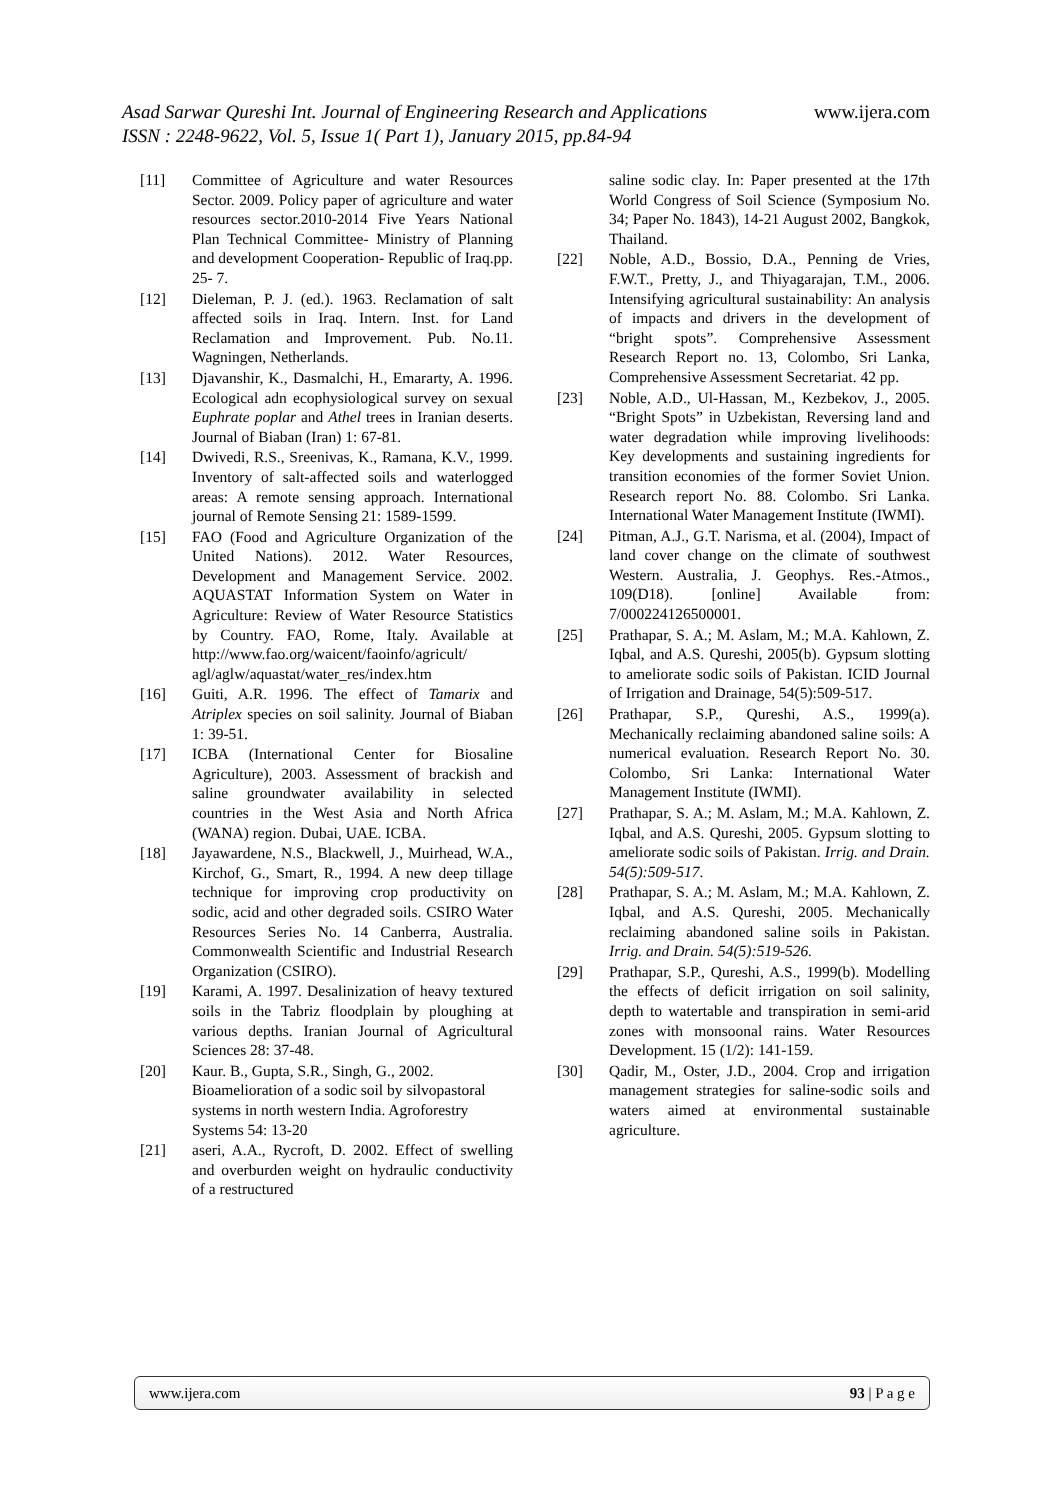Asad Sarwar Qureshi Int. Journal of Engineering Research and Applications www.ijera.com
ISSN : 2248-9622, Vol. 5, Issue 1( Part 1), January 2015, pp.84-94
[11] Committee of Agriculture and water Resources Sector. 2009. Policy paper of agriculture and water resources sector.2010-2014 Five Years National Plan Technical Committee- Ministry of Planning and development Cooperation- Republic of Iraq.pp. 25- 7.
[12] Dieleman, P. J. (ed.). 1963. Reclamation of salt affected soils in Iraq. Intern. Inst. for Land Reclamation and Improvement. Pub. No.11. Wagningen, Netherlands.
[13] Djavanshir, K., Dasmalchi, H., Emararty, A. 1996. Ecological adn ecophysiological survey on sexual Euphrate poplar and Athel trees in Iranian deserts. Journal of Biaban (Iran) 1: 67-81.
[14] Dwivedi, R.S., Sreenivas, K., Ramana, K.V., 1999. Inventory of salt-affected soils and waterlogged areas: A remote sensing approach. International journal of Remote Sensing 21: 1589-1599.
[15] FAO (Food and Agriculture Organization of the United Nations). 2012. Water Resources, Development and Management Service. 2002. AQUASTAT Information System on Water in Agriculture: Review of Water Resource Statistics by Country. FAO, Rome, Italy. Available at http://www.fao.org/waicent/faoinfo/agricult/ agl/aglw/aquastat/water_res/index.htm
[16] Guiti, A.R. 1996. The effect of Tamarix and Atriplex species on soil salinity. Journal of Biaban 1: 39-51.
[17] ICBA (International Center for Biosaline Agriculture), 2003. Assessment of brackish and saline groundwater availability in selected countries in the West Asia and North Africa (WANA) region. Dubai, UAE. ICBA.
[18] Jayawardene, N.S., Blackwell, J., Muirhead, W.A., Kirchof, G., Smart, R., 1994. A new deep tillage technique for improving crop productivity on sodic, acid and other degraded soils. CSIRO Water Resources Series No. 14 Canberra, Australia. Commonwealth Scientific and Industrial Research Organization (CSIRO).
[19] Karami, A. 1997. Desalinization of heavy textured soils in the Tabriz floodplain by ploughing at various depths. Iranian Journal of Agricultural Sciences 28: 37-48.
[20] Kaur. B., Gupta, S.R., Singh, G., 2002. Bioamelioration of a sodic soil by silvopastoral systems in north western India. Agroforestry Systems 54: 13-20
[21] aseri, A.A., Rycroft, D. 2002. Effect of swelling and overburden weight on hydraulic conductivity of a restructured
saline sodic clay. In: Paper presented at the 17th World Congress of Soil Science (Symposium No. 34; Paper No. 1843), 14-21 August 2002, Bangkok, Thailand.
[22] Noble, A.D., Bossio, D.A., Penning de Vries, F.W.T., Pretty, J., and Thiyagarajan, T.M., 2006. Intensifying agricultural sustainability: An analysis of impacts and drivers in the development of “bright spots”. Comprehensive Assessment Research Report no. 13, Colombo, Sri Lanka, Comprehensive Assessment Secretariat. 42 pp.
[23] Noble, A.D., Ul-Hassan, M., Kezbekov, J., 2005. “Bright Spots” in Uzbekistan, Reversing land and water degradation while improving livelihoods: Key developments and sustaining ingredients for transition economies of the former Soviet Union. Research report No. 88. Colombo. Sri Lanka. International Water Management Institute (IWMI).
[24] Pitman, A.J., G.T. Narisma, et al. (2004), Impact of land cover change on the climate of southwest Western. Australia, J. Geophys. Res.-Atmos., 109(D18). [online] Available from: 7/000224126500001.
[25] Prathapar, S. A.; M. Aslam, M.; M.A. Kahlown, Z. Iqbal, and A.S. Qureshi, 2005(b). Gypsum slotting to ameliorate sodic soils of Pakistan. ICID Journal of Irrigation and Drainage, 54(5):509-517.
[26] Prathapar, S.P., Qureshi, A.S., 1999(a). Mechanically reclaiming abandoned saline soils: A numerical evaluation. Research Report No. 30. Colombo, Sri Lanka: International Water Management Institute (IWMI).
[27] Prathapar, S. A.; M. Aslam, M.; M.A. Kahlown, Z. Iqbal, and A.S. Qureshi, 2005. Gypsum slotting to ameliorate sodic soils of Pakistan. Irrig. and Drain. 54(5):509-517.
[28] Prathapar, S. A.; M. Aslam, M.; M.A. Kahlown, Z. Iqbal, and A.S. Qureshi, 2005. Mechanically reclaiming abandoned saline soils in Pakistan. Irrig. and Drain. 54(5):519-526.
[29] Prathapar, S.P., Qureshi, A.S., 1999(b). Modelling the effects of deficit irrigation on soil salinity, depth to watertable and transpiration in semi-arid zones with monsoonal rains. Water Resources Development. 15 (1/2): 141-159.
[30] Qadir, M., Oster, J.D., 2004. Crop and irrigation management strategies for saline-sodic soils and waters aimed at environmental sustainable agriculture.
www.ijera.com 93 | P a g e